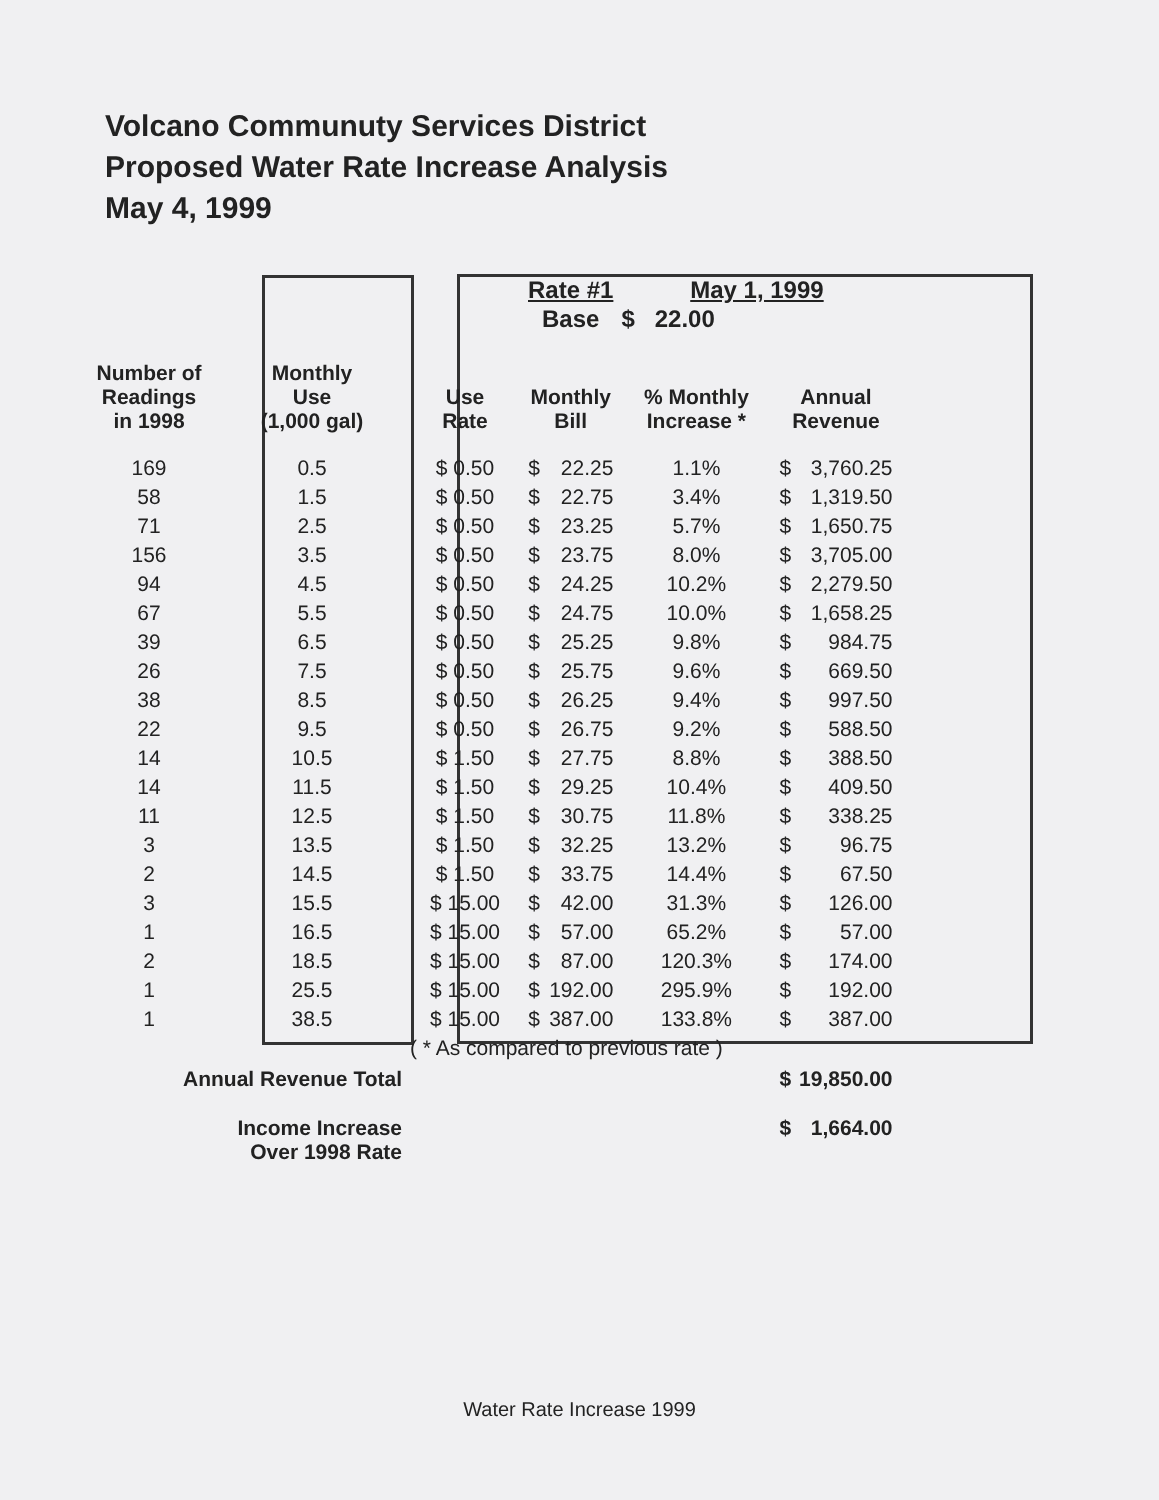Volcano Communuty Services District
Proposed Water Rate Increase Analysis
May 4, 1999
| | | | Rate #1 | | May 1, 1999 | | |
| --- | --- | --- | --- | --- | --- | --- | --- |
| | | | Base | | $ 22.00 | | |
| Number of Readings in 1998 | Monthly Use (1,000 gal) | Use Rate | Monthly Bill | | % Monthly Increase * | Annual Revenue | |
| 169 | 0.5 | $ 0.50 | $ | 22.25 | 1.1% | $ | 3,760.25 |
| 58 | 1.5 | $ 0.50 | $ | 22.75 | 3.4% | $ | 1,319.50 |
| 71 | 2.5 | $ 0.50 | $ | 23.25 | 5.7% | $ | 1,650.75 |
| 156 | 3.5 | $ 0.50 | $ | 23.75 | 8.0% | $ | 3,705.00 |
| 94 | 4.5 | $ 0.50 | $ | 24.25 | 10.2% | $ | 2,279.50 |
| 67 | 5.5 | $ 0.50 | $ | 24.75 | 10.0% | $ | 1,658.25 |
| 39 | 6.5 | $ 0.50 | $ | 25.25 | 9.8% | $ | 984.75 |
| 26 | 7.5 | $ 0.50 | $ | 25.75 | 9.6% | $ | 669.50 |
| 38 | 8.5 | $ 0.50 | $ | 26.25 | 9.4% | $ | 997.50 |
| 22 | 9.5 | $ 0.50 | $ | 26.75 | 9.2% | $ | 588.50 |
| 14 | 10.5 | $ 1.50 | $ | 27.75 | 8.8% | $ | 388.50 |
| 14 | 11.5 | $ 1.50 | $ | 29.25 | 10.4% | $ | 409.50 |
| 11 | 12.5 | $ 1.50 | $ | 30.75 | 11.8% | $ | 338.25 |
| 3 | 13.5 | $ 1.50 | $ | 32.25 | 13.2% | $ | 96.75 |
| 2 | 14.5 | $ 1.50 | $ | 33.75 | 14.4% | $ | 67.50 |
| 3 | 15.5 | $ 15.00 | $ | 42.00 | 31.3% | $ | 126.00 |
| 1 | 16.5 | $ 15.00 | $ | 57.00 | 65.2% | $ | 57.00 |
| 2 | 18.5 | $ 15.00 | $ | 87.00 | 120.3% | $ | 174.00 |
| 1 | 25.5 | $ 15.00 | $ | 192.00 | 295.9% | $ | 192.00 |
| 1 | 38.5 | $ 15.00 | $ | 387.00 | 133.8% | $ | 387.00 |
| | | ( * As compared to previous rate ) | | | | | |
| Annual Revenue Total | | | | | | $ | 19,850.00 |
| Income Increase Over 1998 Rate | | | | | | $ | 1,664.00 |
Water Rate Increase 1999